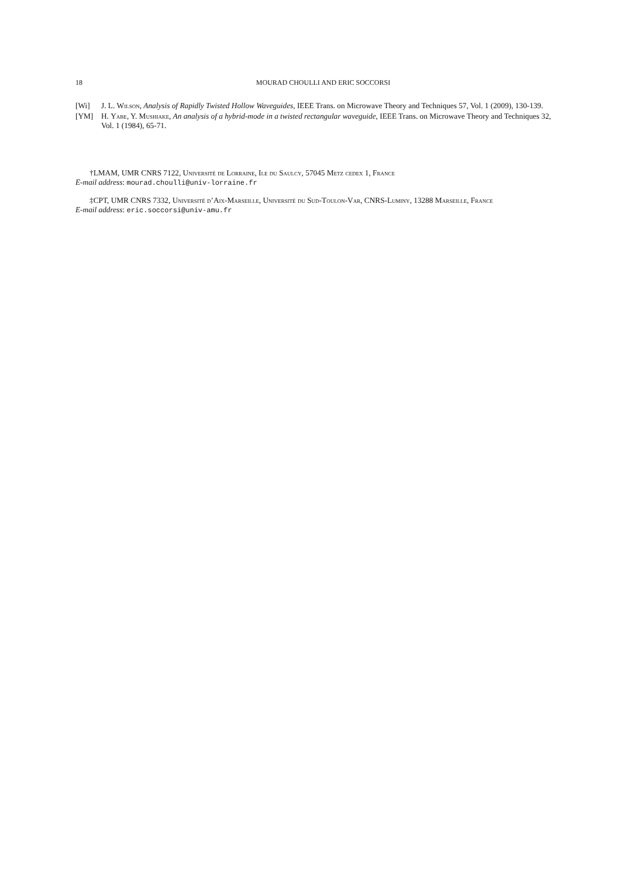18 MOURAD CHOULLI AND ERIC SOCCORSI
[Wi] J. L. Wilson, Analysis of Rapidly Twisted Hollow Waveguides, IEEE Trans. on Microwave Theory and Techniques 57, Vol. 1 (2009), 130-139.
[YM] H. Yabe, Y. Mushiake, An analysis of a hybrid-mode in a twisted rectangular waveguide, IEEE Trans. on Microwave Theory and Techniques 32, Vol. 1 (1984), 65-71.
†LMAM, UMR CNRS 7122, Université de Lorraine, Ile du Saulcy, 57045 Metz cedex 1, France
E-mail address: mourad.choulli@univ-lorraine.fr
‡CPT, UMR CNRS 7332, Université d’Aix-Marseille, Université du Sud-Toulon-Var, CNRS-Luminy, 13288 Marseille, France
E-mail address: eric.soccorsi@univ-amu.fr